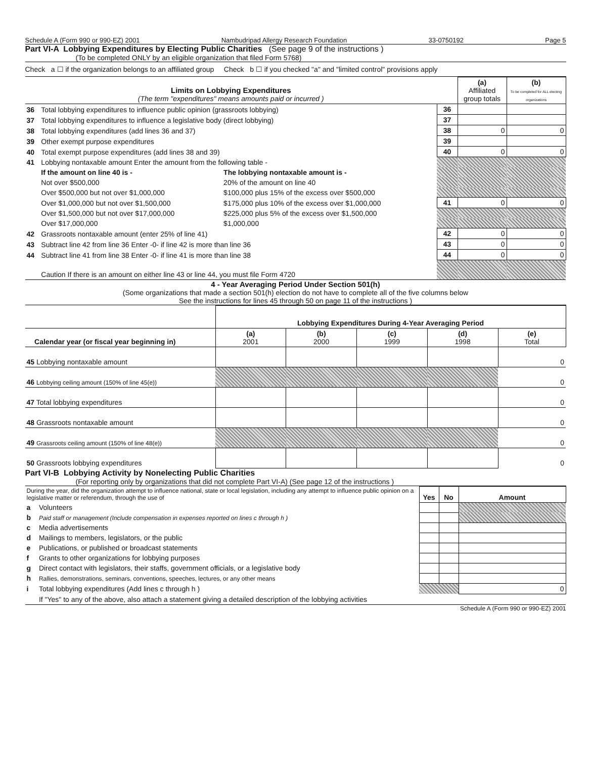Schedule A (Form 990 or 990-EZ) 2001 Nambudripad Allergy Research Foundation 33-0750192 Page 5
Part VI-A Lobbying Expenditures by Electing Public Charities (See page 9 of the instructions )
(To be completed ONLY by an eligible organization that filed Form 5768)
Check a ☐ if the organization belongs to an affiliated group Check b ☐ if you checked "a" and "limited control" provisions apply
| Limits on Lobbying Expenditures (The term "expenditures" means amounts paid or incurred ) | | | | (a) Affiliated group totals | (b) To be completed for ALL electing organizations |
| 36 | Total lobbying expenditures to influence public opinion (grassroots lobbying) | | 36 | | |
| 37 | Total lobbying expenditures to influence a legislative body (direct lobbying) | | 37 | | |
| 38 | Total lobbying expenditures (add lines 36 and 37) | | 38 | 0 | 0 |
| 39 | Other exempt purpose expenditures | | 39 | | |
| 40 | Total exempt purpose expenditures (add lines 38 and 39) | | 40 | 0 | 0 |
| 41 | Lobbying nontaxable amount Enter the amount from the following table - | | | | |
| | If the amount on line 40 is - | The lobbying nontaxable amount is - | | | |
| | Not over $500,000 | 20% of the amount on line 40 | | | |
| | Over $500,000 but not over $1,000,000 | $100,000 plus 15% of the excess over $500,000 | | | |
| | Over $1,000,000 but not over $1,500,000 | $175,000 plus 10% of the excess over $1,000,000 | 41 | 0 | 0 |
| | Over $1,500,000 but not over $17,000,000 | $225,000 plus 5% of the excess over $1,500,000 | | | |
| | Over $17,000,000 | $1,000,000 | | | |
| 42 | Grassroots nontaxable amount (enter 25% of line 41) | | 42 | 0 | 0 |
| 43 | Subtract line 42 from line 36 Enter -0- if line 42 is more than line 36 | | 43 | 0 | 0 |
| 44 | Subtract line 41 from line 38 Enter -0- if line 41 is more than line 38 | | 44 | 0 | 0 |
| | Caution If there is an amount on either line 43 or line 44, you must file Form 4720 | | | | |
4 - Year Averaging Period Under Section 501(h)
(Some organizations that made a section 501(h) election do not have to complete all of the five columns below
See the instructions for lines 45 through 50 on page 11 of the instructions )
| | Lobbying Expenditures During 4-Year Averaging Period | | | | |
| Calendar year (or fiscal year beginning in) | (a) 2001 | (b) 2000 | (c) 1999 | (d) 1998 | (e) Total |
| 45 Lobbying nontaxable amount | | | | | 0 |
| 46 Lobbying ceiling amount (150% of line 45(e)) | | | | | 0 |
| 47 Total lobbying expenditures | | | | | 0 |
| 48 Grassroots nontaxable amount | | | | | 0 |
| 49 Grassroots ceiling amount (150% of line 48(e)) | | | | | 0 |
| 50 Grassroots lobbying expenditures | | | | | 0 |
Part VI-B Lobbying Activity by Nonelecting Public Charities
(For reporting only by organizations that did not complete Part VI-A) (See page 12 of the instructions )
| During the year, did the organization attempt to influence national, state or local legislation, including any attempt to influence public opinion on a legislative matter or referendum, through the use of | | Yes | No | Amount |
| a | Volunteers | | | |
| b | Paid staff or management (Include compensation in expenses reported on lines c through h ) | | | |
| c | Media advertisements | | | |
| d | Mailings to members, legislators, or the public | | | |
| e | Publications, or published or broadcast statements | | | |
| f | Grants to other organizations for lobbying purposes | | | |
| g | Direct contact with legislators, their staffs, government officials, or a legislative body | | | |
| h | Rallies, demonstrations, seminars, conventions, speeches, lectures, or any other means | | | |
| i | Total lobbying expenditures (Add lines c through h ) | | | 0 |
| | If "Yes" to any of the above, also attach a statement giving a detailed description of the lobbying activities | | | |
Schedule A (Form 990 or 990-EZ) 2001